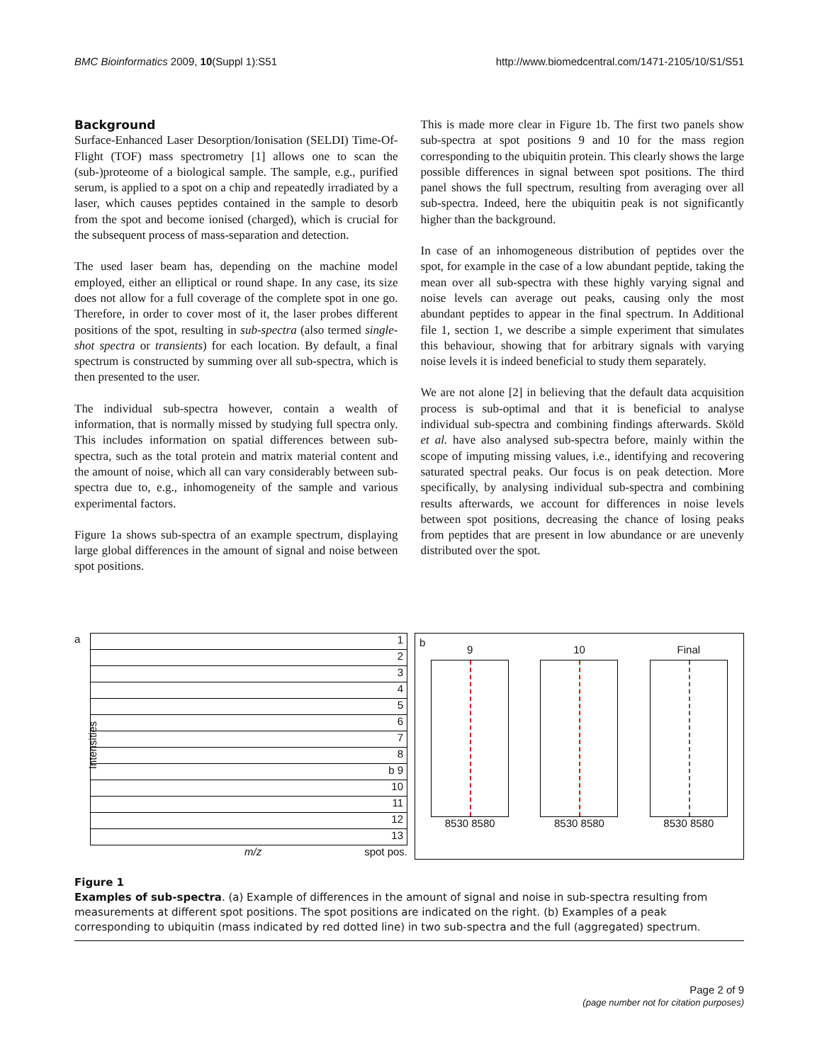BMC Bioinformatics 2009, 10(Suppl 1):S51 http://www.biomedcentral.com/1471-2105/10/S1/S51
Background
Surface-Enhanced Laser Desorption/Ionisation (SELDI) Time-Of-Flight (TOF) mass spectrometry [1] allows one to scan the (sub-)proteome of a biological sample. The sample, e.g., purified serum, is applied to a spot on a chip and repeatedly irradiated by a laser, which causes peptides contained in the sample to desorb from the spot and become ionised (charged), which is crucial for the subsequent process of mass-separation and detection.
The used laser beam has, depending on the machine model employed, either an elliptical or round shape. In any case, its size does not allow for a full coverage of the complete spot in one go. Therefore, in order to cover most of it, the laser probes different positions of the spot, resulting in sub-spectra (also termed single-shot spectra or transients) for each location. By default, a final spectrum is constructed by summing over all sub-spectra, which is then presented to the user.
The individual sub-spectra however, contain a wealth of information, that is normally missed by studying full spectra only. This includes information on spatial differences between sub-spectra, such as the total protein and matrix material content and the amount of noise, which all can vary considerably between sub-spectra due to, e.g., inhomogeneity of the sample and various experimental factors.
Figure 1a shows sub-spectra of an example spectrum, displaying large global differences in the amount of signal and noise between spot positions.
This is made more clear in Figure 1b. The first two panels show sub-spectra at spot positions 9 and 10 for the mass region corresponding to the ubiquitin protein. This clearly shows the large possible differences in signal between spot positions. The third panel shows the full spectrum, resulting from averaging over all sub-spectra. Indeed, here the ubiquitin peak is not significantly higher than the background.
In case of an inhomogeneous distribution of peptides over the spot, for example in the case of a low abundant peptide, taking the mean over all sub-spectra with these highly varying signal and noise levels can average out peaks, causing only the most abundant peptides to appear in the final spectrum. In Additional file 1, section 1, we describe a simple experiment that simulates this behaviour, showing that for arbitrary signals with varying noise levels it is indeed beneficial to study them separately.
We are not alone [2] in believing that the default data acquisition process is sub-optimal and that it is beneficial to analyse individual sub-spectra and combining findings afterwards. Sköld et al. have also analysed sub-spectra before, mainly within the scope of imputing missing values, i.e., identifying and recovering saturated spectral peaks. Our focus is on peak detection. More specifically, by analysing individual sub-spectra and combining results afterwards, we account for differences in noise levels between spot positions, decreasing the chance of losing peaks from peptides that are present in low abundance or are unevenly distributed over the spot.
a
Intensities
1
2
3
4
5
6
7
8
b 9
10
11
12
13
m/z spot pos.
b
9
8530 8580
10
8530 8580
Final
8530 8580
Figure 1
Examples of sub-spectra. (a) Example of differences in the amount of signal and noise in sub-spectra resulting from measurements at different spot positions. The spot positions are indicated on the right. (b) Examples of a peak corresponding to ubiquitin (mass indicated by red dotted line) in two sub-spectra and the full (aggregated) spectrum.
Page 2 of 9
(page number not for citation purposes)